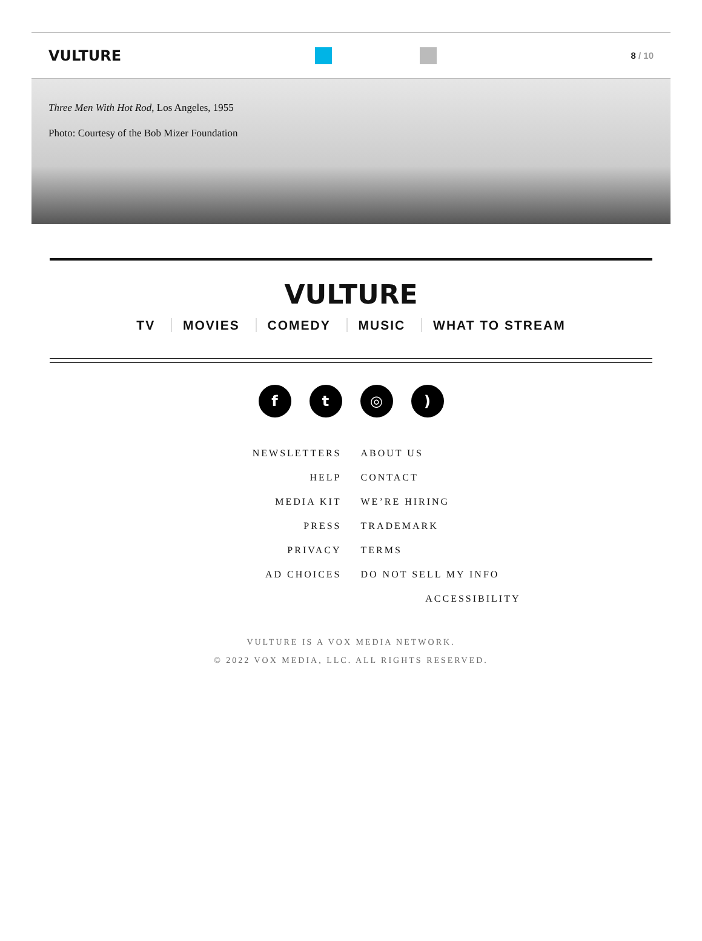VULTURE
8 / 10
Three Men With Hot Rod, Los Angeles, 1955
Photo: Courtesy of the Bob Mizer Foundation
VULTURE
TV MOVIES COMEDY MUSIC WHAT TO STREAM
f t ◎ )
NEWSLETTERS
ABOUT US
HELP
CONTACT
MEDIA KIT
WE’RE HIRING
PRESS
TRADEMARK
PRIVACY
TERMS
AD CHOICES
DO NOT SELL MY INFO
ACCESSIBILITY
VULTURE IS A VOX MEDIA NETWORK.
© 2022 VOX MEDIA, LLC. ALL RIGHTS RESERVED.